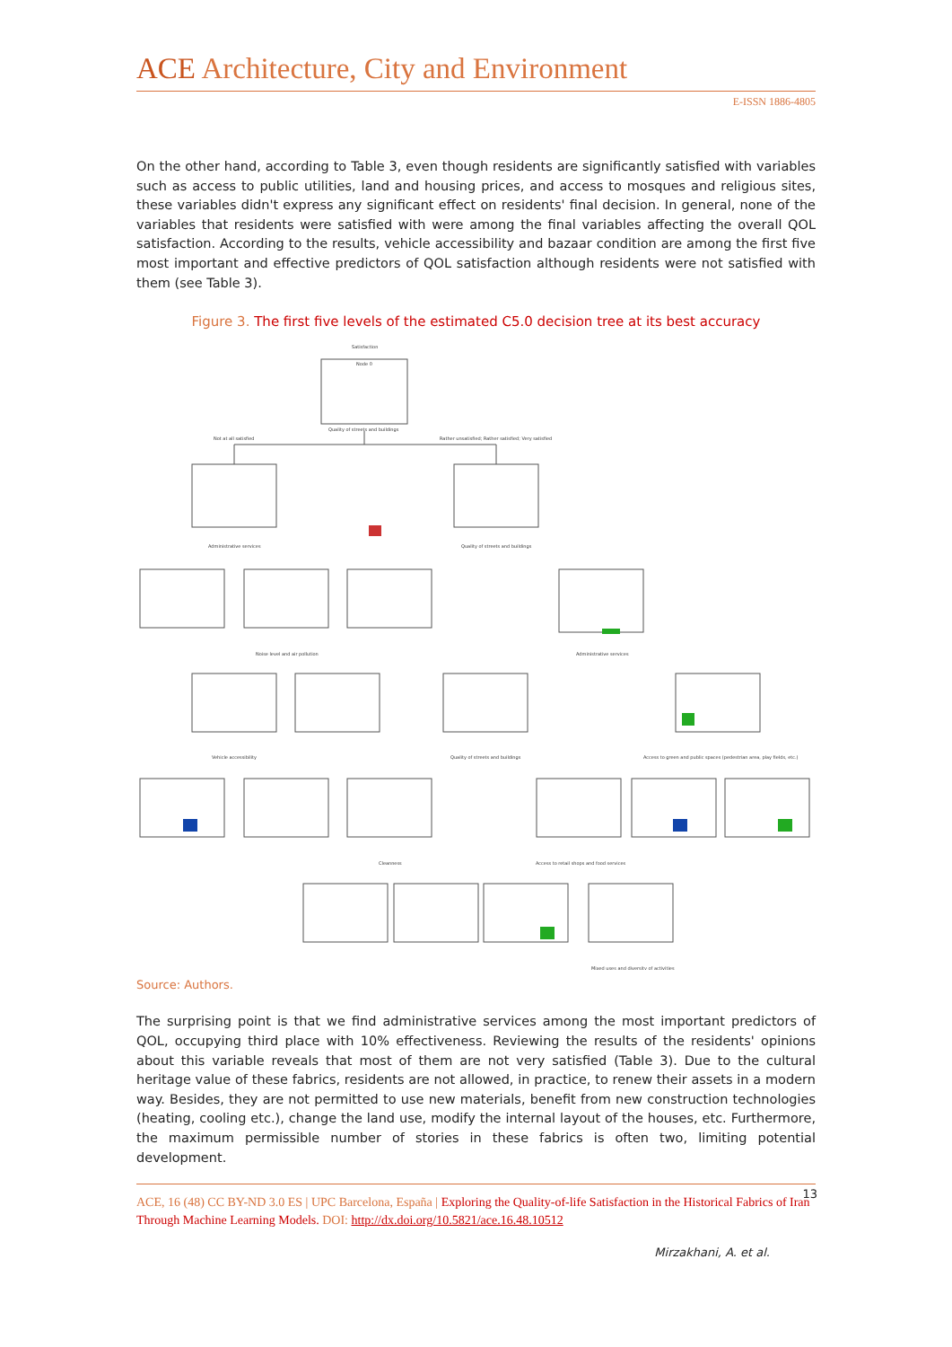ACE Architecture, City and Environment
E-ISSN 1886-4805
On the other hand, according to Table 3, even though residents are significantly satisfied with variables such as access to public utilities, land and housing prices, and access to mosques and religious sites, these variables didn't express any significant effect on residents' final decision. In general, none of the variables that residents were satisfied with were among the final variables affecting the overall QOL satisfaction. According to the results, vehicle accessibility and bazaar condition are among the first five most important and effective predictors of QOL satisfaction although residents were not satisfied with them (see Table 3).
Figure 3. The first five levels of the estimated C5.0 decision tree at its best accuracy
Satisfaction
Node 0
Quality of streets and buildings
Not at all satisfied
Rather unsatisfied; Rather satisfied; Very satisfied
Administrative services
Quality of streets and buildings
Noise level and air pollution
Administrative services
Vehicle accessibility
Quality of streets and buildings
Access to green and public spaces (pedestrian area, play fields, etc.)
Cleanness
Access to retail shops and food services
Mixed uses and diversity of activities
Source: Authors.
The surprising point is that we find administrative services among the most important predictors of QOL, occupying third place with 10% effectiveness. Reviewing the results of the residents' opinions about this variable reveals that most of them are not very satisfied (Table 3). Due to the cultural heritage value of these fabrics, residents are not allowed, in practice, to renew their assets in a modern way. Besides, they are not permitted to use new materials, benefit from new construction technologies (heating, cooling etc.), change the land use, modify the internal layout of the houses, etc. Furthermore, the maximum permissible number of stories in these fabrics is often two, limiting potential development.
ACE, 16 (48) CC BY-ND 3.0 ES | UPC Barcelona, España | Exploring the Quality-of-life Satisfaction in the Historical Fabrics of Iran Through Machine Learning Models. DOI: http://dx.doi.org/10.5821/ace.16.48.10512
13
Mirzakhani, A. et al.